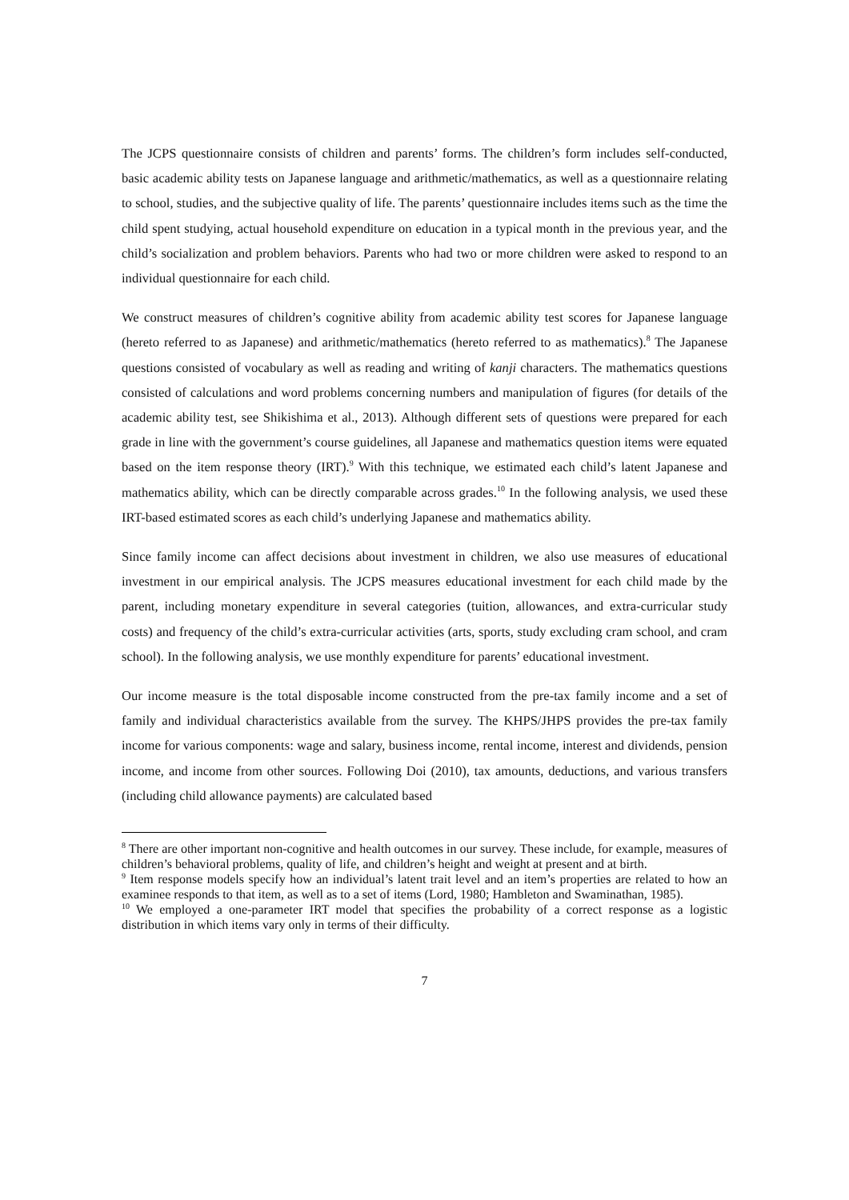The JCPS questionnaire consists of children and parents’ forms. The children’s form includes self-conducted, basic academic ability tests on Japanese language and arithmetic/mathematics, as well as a questionnaire relating to school, studies, and the subjective quality of life. The parents’ questionnaire includes items such as the time the child spent studying, actual household expenditure on education in a typical month in the previous year, and the child’s socialization and problem behaviors. Parents who had two or more children were asked to respond to an individual questionnaire for each child.
We construct measures of children’s cognitive ability from academic ability test scores for Japanese language (hereto referred to as Japanese) and arithmetic/mathematics (hereto referred to as mathematics).<sup>8</sup> The Japanese questions consisted of vocabulary as well as reading and writing of kanji characters. The mathematics questions consisted of calculations and word problems concerning numbers and manipulation of figures (for details of the academic ability test, see Shikishima et al., 2013). Although different sets of questions were prepared for each grade in line with the government’s course guidelines, all Japanese and mathematics question items were equated based on the item response theory (IRT).<sup>9</sup> With this technique, we estimated each child’s latent Japanese and mathematics ability, which can be directly comparable across grades.<sup>10</sup> In the following analysis, we used these IRT-based estimated scores as each child’s underlying Japanese and mathematics ability.
Since family income can affect decisions about investment in children, we also use measures of educational investment in our empirical analysis. The JCPS measures educational investment for each child made by the parent, including monetary expenditure in several categories (tuition, allowances, and extra-curricular study costs) and frequency of the child’s extra-curricular activities (arts, sports, study excluding cram school, and cram school). In the following analysis, we use monthly expenditure for parents’ educational investment.
Our income measure is the total disposable income constructed from the pre-tax family income and a set of family and individual characteristics available from the survey. The KHPS/JHPS provides the pre-tax family income for various components: wage and salary, business income, rental income, interest and dividends, pension income, and income from other sources. Following Doi (2010), tax amounts, deductions, and various transfers (including child allowance payments) are calculated based
<sup>8</sup> There are other important non-cognitive and health outcomes in our survey. These include, for example, measures of children’s behavioral problems, quality of life, and children’s height and weight at present and at birth.
<sup>9</sup> Item response models specify how an individual’s latent trait level and an item’s properties are related to how an examinee responds to that item, as well as to a set of items (Lord, 1980; Hambleton and Swaminathan, 1985).
<sup>10</sup> We employed a one-parameter IRT model that specifies the probability of a correct response as a logistic distribution in which items vary only in terms of their difficulty.
7